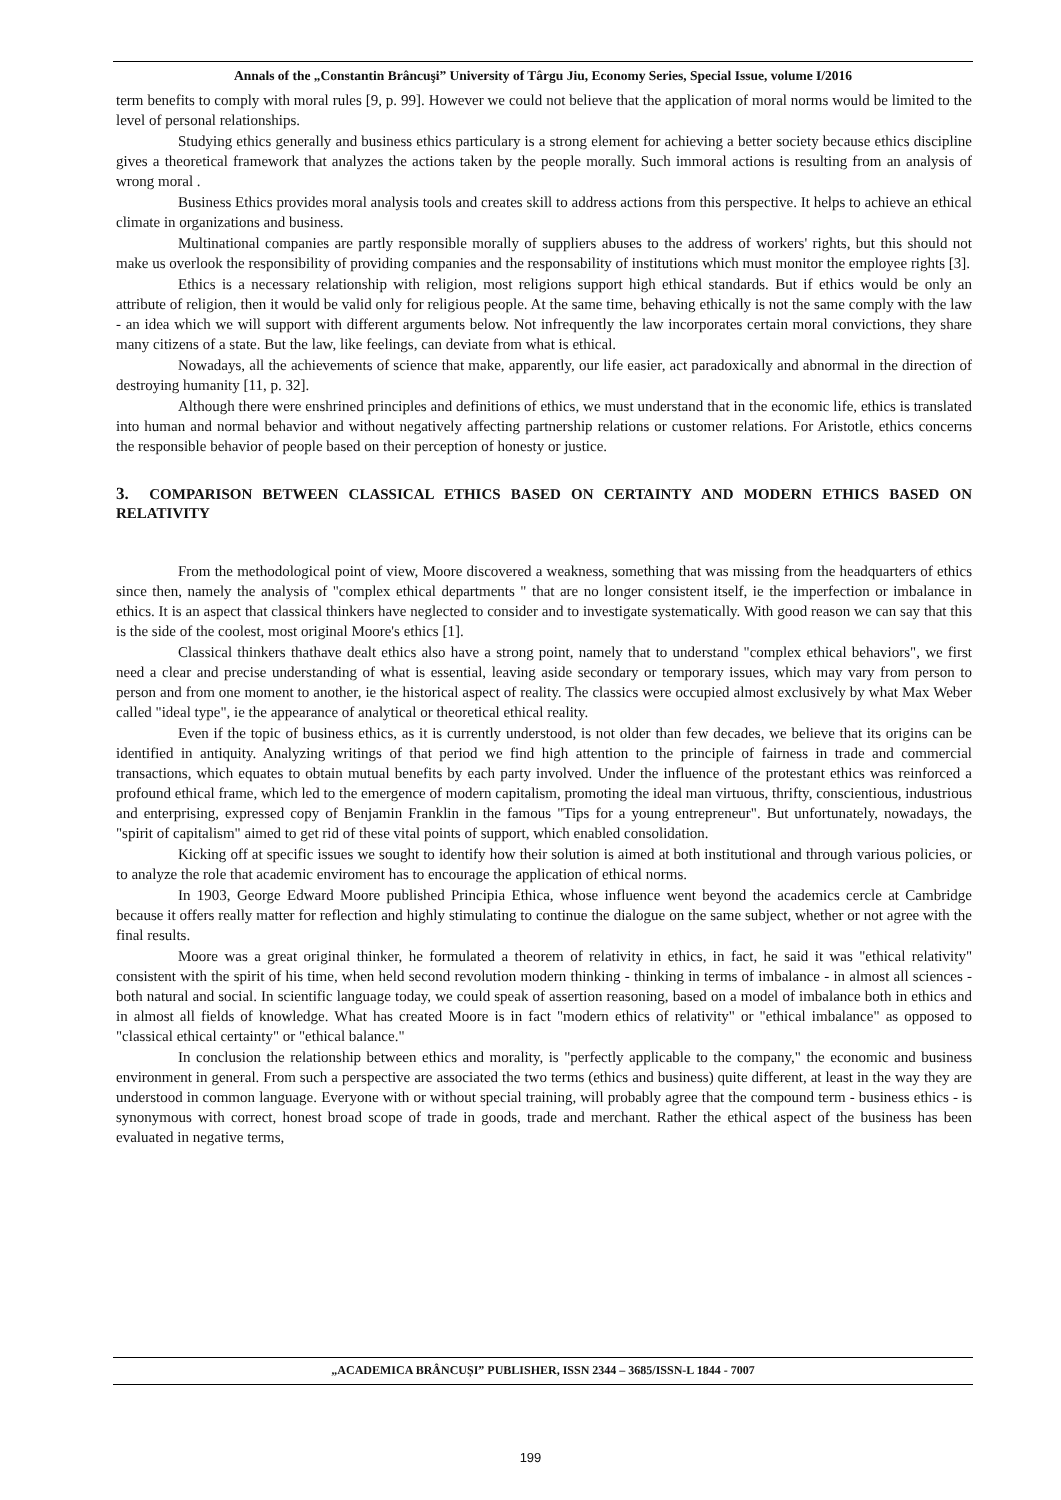Annals of the „Constantin Brâncuşi” University of Târgu Jiu, Economy Series, Special Issue, volume I/2016
term benefits to comply with moral rules [9, p. 99]. However we could not believe that the application of moral norms would be limited to the level of personal relationships.
Studying ethics generally and business ethics particulary is a strong element for achieving a better society because ethics discipline gives a theoretical framework that analyzes the actions taken by the people morally. Such immoral actions is resulting from an analysis of wrong moral .
Business Ethics provides moral analysis tools and creates skill to address actions from this perspective. It helps to achieve an ethical climate in organizations and business.
Multinational companies are partly responsible morally of suppliers abuses to the address of workers' rights, but this should not make us overlook the responsibility of providing companies and the responsability of institutions which must monitor the employee rights [3].
Ethics is a necessary relationship with religion, most religions support high ethical standards. But if ethics would be only an attribute of religion, then it would be valid only for religious people. At the same time, behaving ethically is not the same comply with the law - an idea which we will support with different arguments below. Not infrequently the law incorporates certain moral convictions, they share many citizens of a state. But the law, like feelings, can deviate from what is ethical.
Nowadays, all the achievements of science that make, apparently, our life easier, act paradoxically and abnormal in the direction of destroying humanity [11, p. 32].
Although there were enshrined principles and definitions of ethics, we must understand that in the economic life, ethics is translated into human and normal behavior and without negatively affecting partnership relations or customer relations. For Aristotle, ethics concerns the responsible behavior of people based on their perception of honesty or justice.
3. COMPARISON BETWEEN CLASSICAL ETHICS BASED ON CERTAINTY AND MODERN ETHICS BASED ON RELATIVITY
From the methodological point of view, Moore discovered a weakness, something that was missing from the headquarters of ethics since then, namely the analysis of "complex ethical departments " that are no longer consistent itself, ie the imperfection or imbalance in ethics. It is an aspect that classical thinkers have neglected to consider and to investigate systematically. With good reason we can say that this is the side of the coolest, most original Moore's ethics [1].
Classical thinkers thathave dealt ethics also have a strong point, namely that to understand "complex ethical behaviors", we first need a clear and precise understanding of what is essential, leaving aside secondary or temporary issues, which may vary from person to person and from one moment to another, ie the historical aspect of reality. The classics were occupied almost exclusively by what Max Weber called "ideal type", ie the appearance of analytical or theoretical ethical reality.
Even if the topic of business ethics, as it is currently understood, is not older than few decades, we believe that its origins can be identified in antiquity. Analyzing writings of that period we find high attention to the principle of fairness in trade and commercial transactions, which equates to obtain mutual benefits by each party involved. Under the influence of the protestant ethics was reinforced a profound ethical frame, which led to the emergence of modern capitalism, promoting the ideal man virtuous, thrifty, conscientious, industrious and enterprising, expressed copy of Benjamin Franklin in the famous "Tips for a young entrepreneur". But unfortunately, nowadays, the "spirit of capitalism" aimed to get rid of these vital points of support, which enabled consolidation.
Kicking off at specific issues we sought to identify how their solution is aimed at both institutional and through various policies, or to analyze the role that academic enviroment has to encourage the application of ethical norms.
In 1903, George Edward Moore published Principia Ethica, whose influence went beyond the academics cercle at Cambridge because it offers really matter for reflection and highly stimulating to continue the dialogue on the same subject, whether or not agree with the final results.
Moore was a great original thinker, he formulated a theorem of relativity in ethics, in fact, he said it was "ethical relativity" consistent with the spirit of his time, when held second revolution modern thinking - thinking in terms of imbalance - in almost all sciences - both natural and social. In scientific language today, we could speak of assertion reasoning, based on a model of imbalance both in ethics and in almost all fields of knowledge. What has created Moore is in fact "modern ethics of relativity" or "ethical imbalance" as opposed to "classical ethical certainty" or "ethical balance."
In conclusion the relationship between ethics and morality, is "perfectly applicable to the company," the economic and business environment in general. From such a perspective are associated the two terms (ethics and business) quite different, at least in the way they are understood in common language. Everyone with or without special training, will probably agree that the compound term - business ethics - is synonymous with correct, honest broad scope of trade in goods, trade and merchant. Rather the ethical aspect of the business has been evaluated in negative terms,
„ACADEMICA BRÂNCUȘI” PUBLISHER, ISSN 2344 – 3685/ISSN-L 1844 - 7007
199